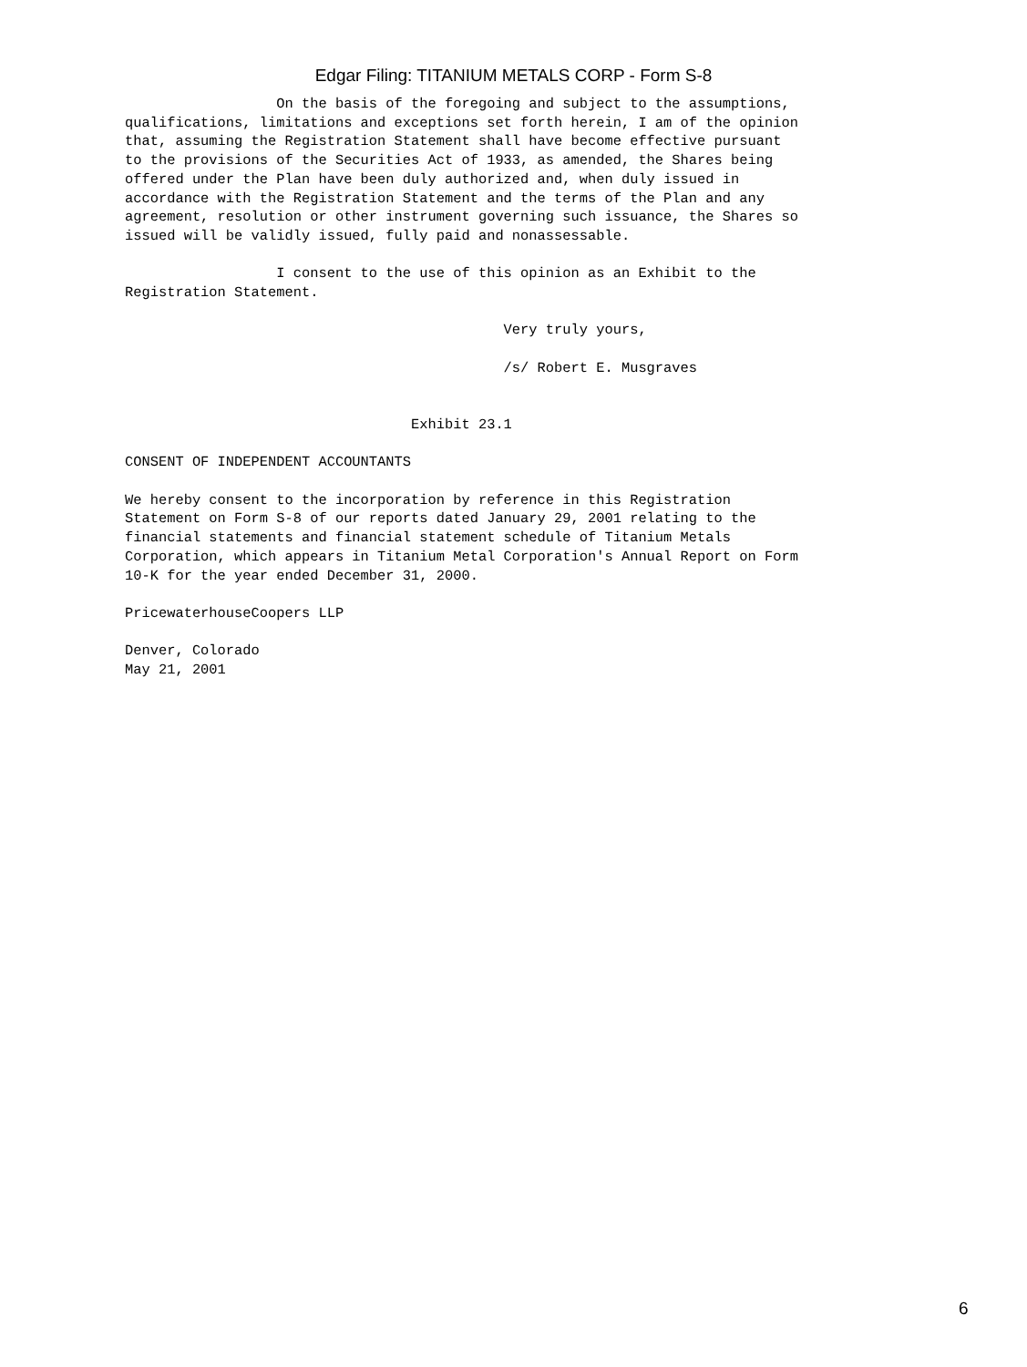Edgar Filing: TITANIUM METALS CORP - Form S-8
                  On the basis of the foregoing and subject to the assumptions,
qualifications, limitations and exceptions set forth herein, I am of the opinion
that, assuming the Registration Statement shall have become effective pursuant
to the provisions of the Securities Act of 1933, as amended, the Shares being
offered under the Plan have been duly authorized and, when duly issued in
accordance with the Registration Statement and the terms of the Plan and any
agreement, resolution or other instrument governing such issuance, the Shares so
issued will be validly issued, fully paid and nonassessable.

                  I consent to the use of this opinion as an Exhibit to the
Registration Statement.

                                             Very truly yours,

                                             /s/ Robert E. Musgraves


                                  Exhibit 23.1

CONSENT OF INDEPENDENT ACCOUNTANTS

We hereby consent to the incorporation by reference in this Registration
Statement on Form S-8 of our reports dated January 29, 2001 relating to the
financial statements and financial statement schedule of Titanium Metals
Corporation, which appears in Titanium Metal Corporation's Annual Report on Form
10-K for the year ended December 31, 2000.

PricewaterhouseCoopers LLP

Denver, Colorado
May 21, 2001
6